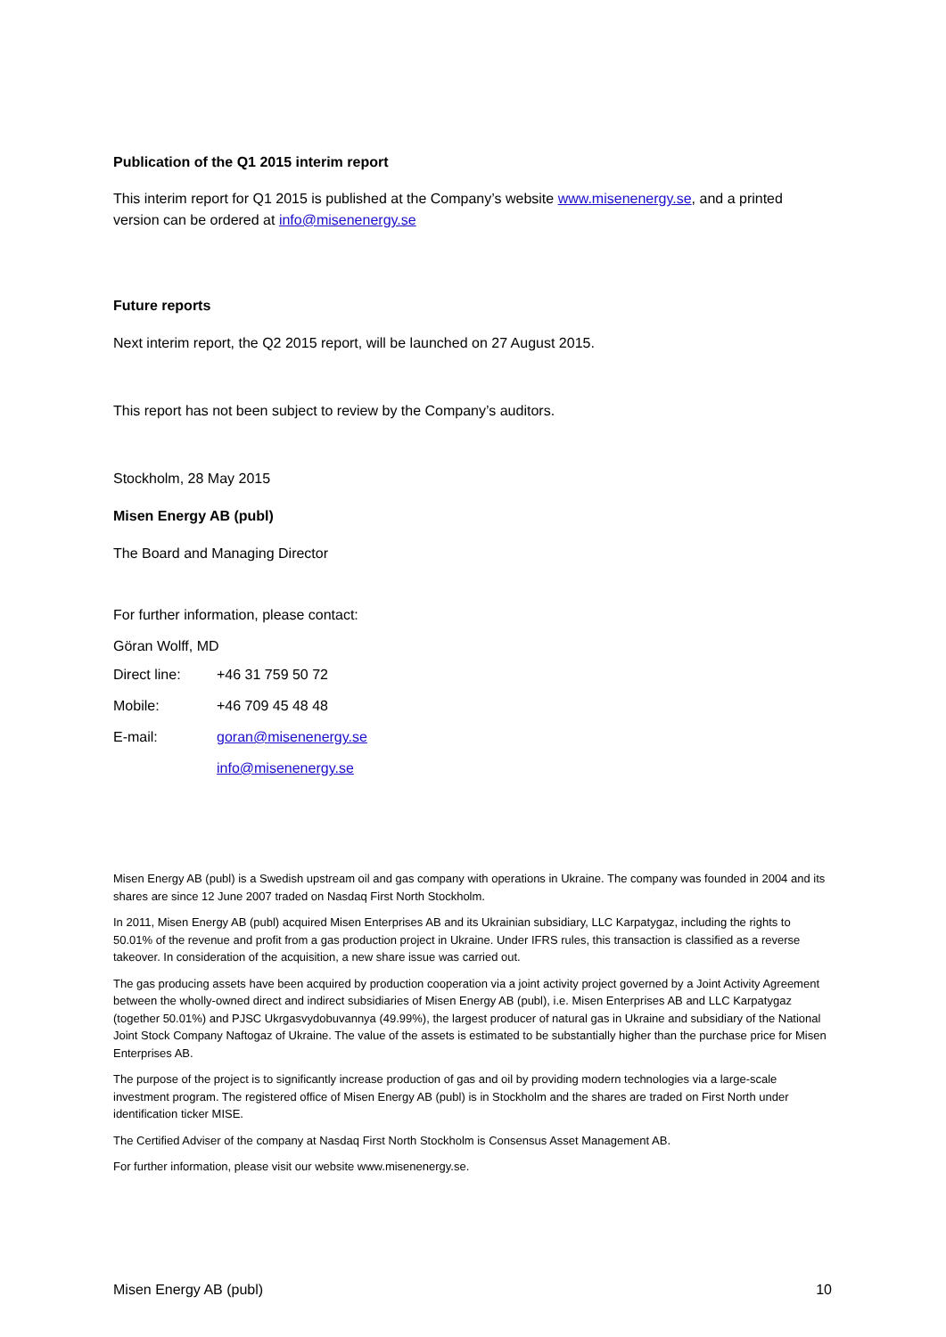Publication of the Q1 2015 interim report
This interim report for Q1 2015 is published at the Company’s website www.misenenergy.se, and a printed version can be ordered at info@misenenergy.se
Future reports
Next interim report, the Q2 2015 report, will be launched on 27 August 2015.
This report has not been subject to review by the Company’s auditors.
Stockholm, 28 May 2015
Misen Energy AB (publ)
The Board and Managing Director
For further information, please contact:
Göran Wolff, MD
| Direct line: | +46 31 759 50 72 |
| Mobile: | +46 709 45 48 48 |
| E-mail: | goran@misenenergy.se |
| | info@misenenergy.se |
Misen Energy AB (publ) is a Swedish upstream oil and gas company with operations in Ukraine. The company was founded in 2004 and its shares are since 12 June 2007 traded on Nasdaq First North Stockholm.
In 2011, Misen Energy AB (publ) acquired Misen Enterprises AB and its Ukrainian subsidiary, LLC Karpatygaz, including the rights to 50.01% of the revenue and profit from a gas production project in Ukraine. Under IFRS rules, this transaction is classified as a reverse takeover. In consideration of the acquisition, a new share issue was carried out.
The gas producing assets have been acquired by production cooperation via a joint activity project governed by a Joint Activity Agreement between the wholly-owned direct and indirect subsidiaries of Misen Energy AB (publ), i.e. Misen Enterprises AB and LLC Karpatygaz (together 50.01%) and PJSC Ukrgasvydobuvannya (49.99%), the largest producer of natural gas in Ukraine and subsidiary of the National Joint Stock Company Naftogaz of Ukraine. The value of the assets is estimated to be substantially higher than the purchase price for Misen Enterprises AB.
The purpose of the project is to significantly increase production of gas and oil by providing modern technologies via a large-scale investment program. The registered office of Misen Energy AB (publ) is in Stockholm and the shares are traded on First North under identification ticker MISE.
The Certified Adviser of the company at Nasdaq First North Stockholm is Consensus Asset Management AB.
For further information, please visit our website www.misenenergy.se.
Misen Energy AB (publ) 10